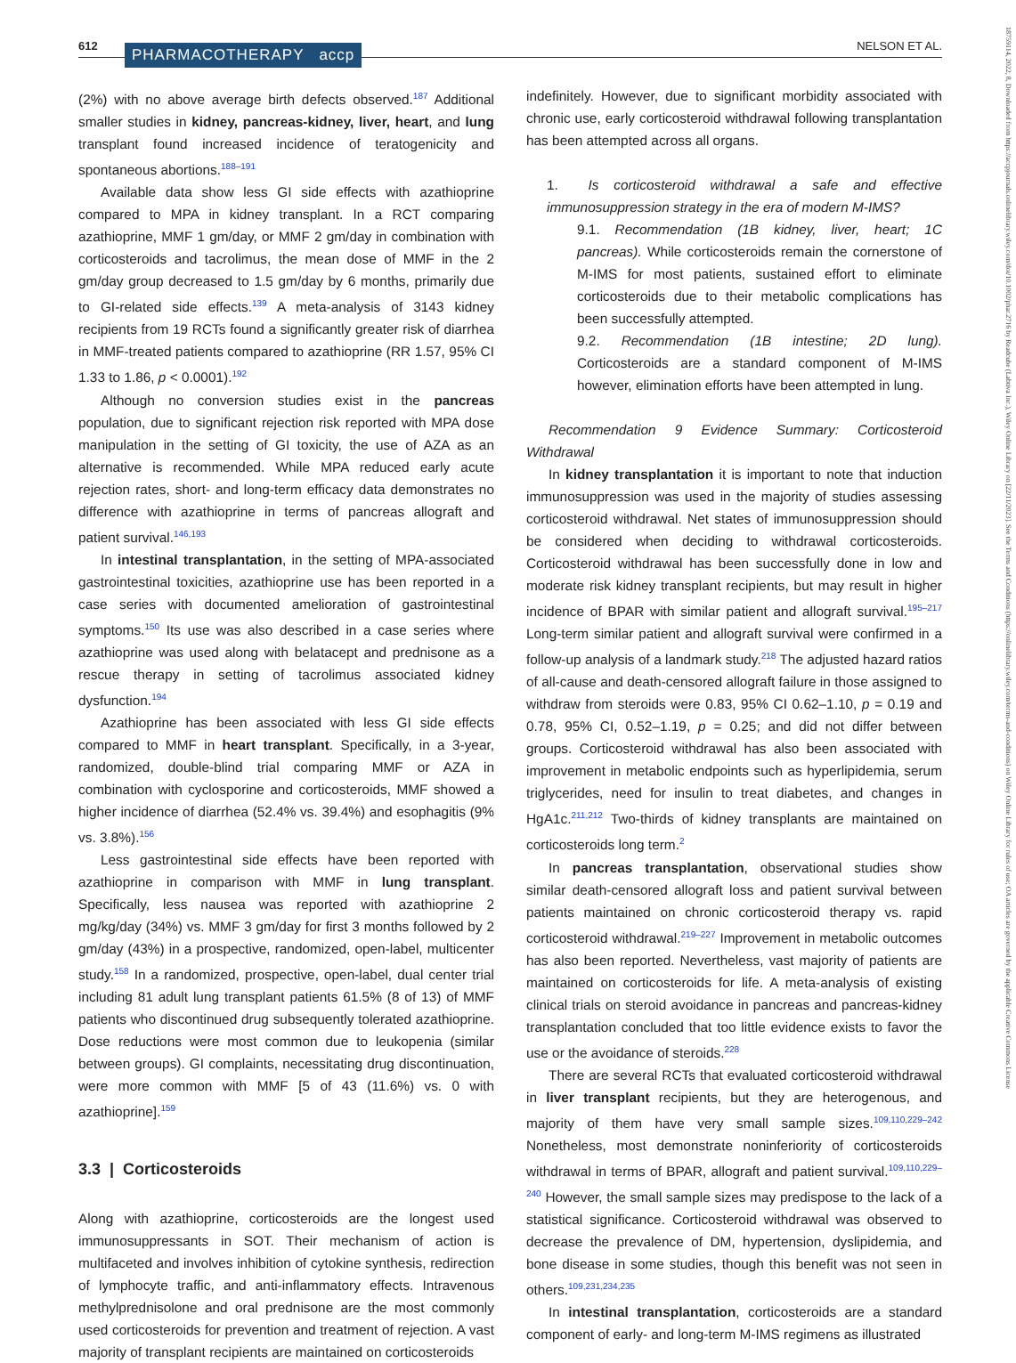612 PHARMACOTHERAPY accp NELSON ET AL.
18759114, 2022, 8, Downloaded from https://accpjournals.onlinelibrary.wiley.com/doi/10.1002/phar.2716 by Readcube (Labtiva Inc.), Wiley Online Library on [22/11/2023]. See the Terms and Conditions (https://onlinelibrary.wiley.com/terms-and-conditions) on Wiley Online Library for rules of use; OA articles are governed by the applicable Creative Commons License
(2%) with no above average birth defects observed.<sup>187</sup> Additional smaller studies in kidney, pancreas-kidney, liver, heart, and lung transplant found increased incidence of teratogenicity and spontaneous abortions.<sup>188–191</sup>
Available data show less GI side effects with azathioprine compared to MPA in kidney transplant. In a RCT comparing azathioprine, MMF 1 gm/day, or MMF 2 gm/day in combination with corticosteroids and tacrolimus, the mean dose of MMF in the 2 gm/day group decreased to 1.5 gm/day by 6 months, primarily due to GI-related side effects.<sup>139</sup> A meta-analysis of 3143 kidney recipients from 19 RCTs found a significantly greater risk of diarrhea in MMF-treated patients compared to azathioprine (RR 1.57, 95% CI 1.33 to 1.86, p < 0.0001).<sup>192</sup>
Although no conversion studies exist in the pancreas population, due to significant rejection risk reported with MPA dose manipulation in the setting of GI toxicity, the use of AZA as an alternative is recommended. While MPA reduced early acute rejection rates, short- and long-term efficacy data demonstrates no difference with azathioprine in terms of pancreas allograft and patient survival.<sup>146,193</sup>
In intestinal transplantation, in the setting of MPA-associated gastrointestinal toxicities, azathioprine use has been reported in a case series with documented amelioration of gastrointestinal symptoms.<sup>150</sup> Its use was also described in a case series where azathioprine was used along with belatacept and prednisone as a rescue therapy in setting of tacrolimus associated kidney dysfunction.<sup>194</sup>
Azathioprine has been associated with less GI side effects compared to MMF in heart transplant. Specifically, in a 3-year, randomized, double-blind trial comparing MMF or AZA in combination with cyclosporine and corticosteroids, MMF showed a higher incidence of diarrhea (52.4% vs. 39.4%) and esophagitis (9% vs. 3.8%).<sup>156</sup>
Less gastrointestinal side effects have been reported with azathioprine in comparison with MMF in lung transplant. Specifically, less nausea was reported with azathioprine 2 mg/kg/day (34%) vs. MMF 3 gm/day for first 3 months followed by 2 gm/day (43%) in a prospective, randomized, open-label, multicenter study.<sup>158</sup> In a randomized, prospective, open-label, dual center trial including 81 adult lung transplant patients 61.5% (8 of 13) of MMF patients who discontinued drug subsequently tolerated azathioprine. Dose reductions were most common due to leukopenia (similar between groups). GI complaints, necessitating drug discontinuation, were more common with MMF [5 of 43 (11.6%) vs. 0 with azathioprine].<sup>159</sup>
3.3 | Corticosteroids
Along with azathioprine, corticosteroids are the longest used immunosuppressants in SOT. Their mechanism of action is multifaceted and involves inhibition of cytokine synthesis, redirection of lymphocyte traffic, and anti-inflammatory effects. Intravenous methylprednisolone and oral prednisone are the most commonly used corticosteroids for prevention and treatment of rejection. A vast majority of transplant recipients are maintained on corticosteroids
indefinitely. However, due to significant morbidity associated with chronic use, early corticosteroid withdrawal following transplantation has been attempted across all organs.
1. Is corticosteroid withdrawal a safe and effective immunosuppression strategy in the era of modern M-IMS?
9.1. Recommendation (1B kidney, liver, heart; 1C pancreas). While corticosteroids remain the cornerstone of M-IMS for most patients, sustained effort to eliminate corticosteroids due to their metabolic complications has been successfully attempted.
9.2. Recommendation (1B intestine; 2D lung). Corticosteroids are a standard component of M-IMS however, elimination efforts have been attempted in lung.
Recommendation 9 Evidence Summary: Corticosteroid Withdrawal
In kidney transplantation it is important to note that induction immunosuppression was used in the majority of studies assessing corticosteroid withdrawal. Net states of immunosuppression should be considered when deciding to withdrawal corticosteroids. Corticosteroid withdrawal has been successfully done in low and moderate risk kidney transplant recipients, but may result in higher incidence of BPAR with similar patient and allograft survival.<sup>195–217</sup> Long-term similar patient and allograft survival were confirmed in a follow-up analysis of a landmark study.<sup>218</sup> The adjusted hazard ratios of all-cause and death-censored allograft failure in those assigned to withdraw from steroids were 0.83, 95% CI 0.62–1.10, p = 0.19 and 0.78, 95% CI, 0.52–1.19, p = 0.25; and did not differ between groups. Corticosteroid withdrawal has also been associated with improvement in metabolic endpoints such as hyperlipidemia, serum triglycerides, need for insulin to treat diabetes, and changes in HgA1c.<sup>211,212</sup> Two-thirds of kidney transplants are maintained on corticosteroids long term.<sup>2</sup>
In pancreas transplantation, observational studies show similar death-censored allograft loss and patient survival between patients maintained on chronic corticosteroid therapy vs. rapid corticosteroid withdrawal.<sup>219–227</sup> Improvement in metabolic outcomes has also been reported. Nevertheless, vast majority of patients are maintained on corticosteroids for life. A meta-analysis of existing clinical trials on steroid avoidance in pancreas and pancreas-kidney transplantation concluded that too little evidence exists to favor the use or the avoidance of steroids.<sup>228</sup>
There are several RCTs that evaluated corticosteroid withdrawal in liver transplant recipients, but they are heterogenous, and majority of them have very small sample sizes.<sup>109,110,229–242</sup> Nonetheless, most demonstrate noninferiority of corticosteroids withdrawal in terms of BPAR, allograft and patient survival.<sup>109,110,229–240</sup> However, the small sample sizes may predispose to the lack of a statistical significance. Corticosteroid withdrawal was observed to decrease the prevalence of DM, hypertension, dyslipidemia, and bone disease in some studies, though this benefit was not seen in others.<sup>109,231,234,235</sup>
In intestinal transplantation, corticosteroids are a standard component of early- and long-term M-IMS regimens as illustrated